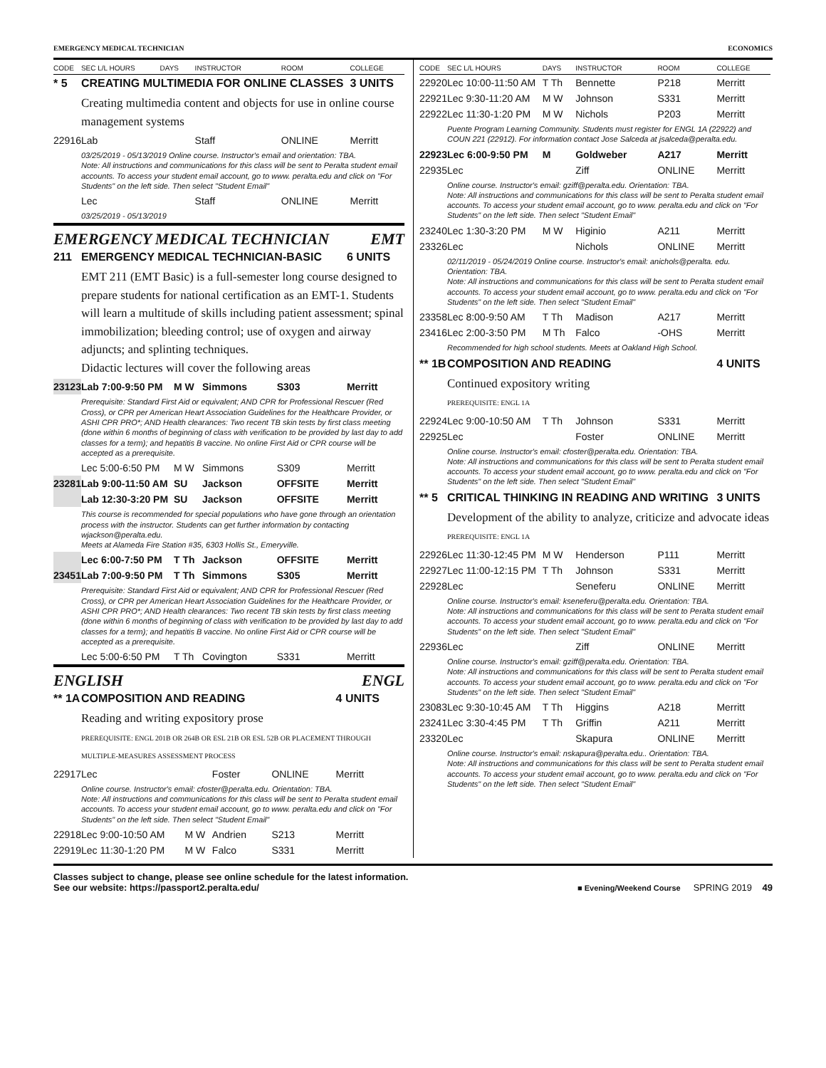EMERGENCY MEDICAL TECHNICIAN ECONOMICS
| CODE | SEC L/L HOURS | DAYS | INSTRUCTOR | ROOM | COLLEGE |
| --- | --- | --- | --- | --- | --- |
| * 5 | CREATING MULTIMEDIA FOR ONLINE CLASSES | | | | 3 UNITS |
| | Creating multimedia content and objects for use in online course management systems | | | | |
| 22916 | Lab | | Staff | ONLINE | Merritt |
| | 03/25/2019 - 05/13/2019 Online course. Instructor's email and orientation: TBA. Note: All instructions and communications for this class will be sent to Peralta student email accounts. To access your student email account, go to www. peralta.edu and click on "For Students" on the left side. Then select "Student Email" | | | | |
| | Lec | | Staff | ONLINE | Merritt |
| | 03/25/2019 - 05/13/2019 | | | | |
EMERGENCY MEDICAL TECHNICIAN EMT
| 211 | EMERGENCY MEDICAL TECHNICIAN-BASIC | | | | 6 UNITS |
| | EMT 211 (EMT Basic) is a full-semester long course designed to prepare students for national certification as an EMT-1. Students will learn a multitude of skills including patient assessment; spinal immobilization; bleeding control; use of oxygen and airway adjuncts; and splinting techniques. Didactic lectures will cover the following areas | | | | |
| 23123 | Lab 7:00-9:50 PM | M W | Simmons | S303 | Merritt |
| | Prerequisite: Standard First Aid or equivalent; AND CPR for Professional Rescuer (Red Cross), or CPR per American Heart Association Guidelines for the Healthcare Provider, or ASHI CPR PRO*; AND Health clearances: Two recent TB skin tests by first class meeting (done within 6 months of beginning of class with verification to be provided by last day to add classes for a term); and hepatitis B vaccine. No online First Aid or CPR course will be accepted as a prerequisite. | | | | |
| | Lec 5:00-6:50 PM | M W | Simmons | S309 | Merritt |
| 23281 | Lab 9:00-11:50 AM | SU | Jackson | OFFSITE | Merritt |
| | Lab 12:30-3:20 PM | SU | Jackson | OFFSITE | Merritt |
| | This course is recommended for special populations who have gone through an orientation process with the instructor. Students can get further information by contacting wjackson@peralta.edu. Meets at Alameda Fire Station #35, 6303 Hollis St., Emeryville. | | | | |
| | Lec 6:00-7:50 PM | T Th | Jackson | OFFSITE | Merritt |
| 23451 | Lab 7:00-9:50 PM | T Th | Simmons | S305 | Merritt |
| | Prerequisite: Standard First Aid or equivalent; AND CPR for Professional Rescuer (Red Cross), or CPR per American Heart Association Guidelines for the Healthcare Provider, or ASHI CPR PRO*; AND Health clearances: Two recent TB skin tests by first class meeting (done within 6 months of beginning of class with verification to be provided by last day to add classes for a term); and hepatitis B vaccine. No online First Aid or CPR course will be accepted as a prerequisite. | | | | |
| | Lec 5:00-6:50 PM | T Th | Covington | S331 | Merritt |
ENGLISH ENGL
| ** 1A | COMPOSITION AND READING | | | | 4 UNITS |
| | Reading and writing expository prose PREREQUISITE: ENGL 201B OR 264B OR ESL 21B OR ESL 52B OR PLACEMENT THROUGH MULTIPLE-MEASURES ASSESSMENT PROCESS | | | | |
| 22917 | Lec | | Foster | ONLINE | Merritt |
| | Online course. Instructor's email: cfoster@peralta.edu. Orientation: TBA. Note: All instructions and communications for this class will be sent to Peralta student email accounts. To access your student email account, go to www. peralta.edu and click on "For Students" on the left side. Then select "Student Email" | | | | |
| 22918 | Lec 9:00-10:50 AM | M W | Andrien | S213 | Merritt |
| 22919 | Lec 11:30-1:20 PM | M W | Falco | S331 | Merritt |
| CODE | SEC L/L HOURS | DAYS | INSTRUCTOR | ROOM | COLLEGE |
| --- | --- | --- | --- | --- | --- |
| 22920 | Lec 10:00-11:50 AM | T Th | Bennette | P218 | Merritt |
| 22921 | Lec 9:30-11:20 AM | M W | Johnson | S331 | Merritt |
| 22922 | Lec 11:30-1:20 PM | M W | Nichols | P203 | Merritt |
| | Puente Program Learning Community. Students must register for ENGL 1A (22922) and COUN 221 (22912). For information contact Jose Salceda at jsalceda@peralta.edu. | | | | |
| 22923 | Lec 6:00-9:50 PM | M | Goldweber | A217 | Merritt |
| 22935 | Lec | | Ziff | ONLINE | Merritt |
| | Online course. Instructor's email: gziff@peralta.edu. Orientation: TBA. Note: All instructions and communications for this class will be sent to Peralta student email accounts. To access your student email account, go to www. peralta.edu and click on "For Students" on the left side. Then select "Student Email" | | | | |
| 23240 | Lec 1:30-3:20 PM | M W | Higinio | A211 | Merritt |
| 23326 | Lec | | Nichols | ONLINE | Merritt |
| | 02/11/2019 - 05/24/2019 Online course. Instructor's email: anichols@peralta. edu. Orientation: TBA. Note: All instructions and communications for this class will be sent to Peralta student email accounts. To access your student email account, go to www. peralta.edu and click on "For Students" on the left side. Then select "Student Email" | | | | |
| 23358 | Lec 8:00-9:50 AM | T Th | Madison | A217 | Merritt |
| 23416 | Lec 2:00-3:50 PM | M Th | Falco | -OHS | Merritt |
| | Recommended for high school students. Meets at Oakland High School. | | | | |
| ** 1B | COMPOSITION AND READING | | | | 4 UNITS |
| | Continued expository writing PREREQUISITE: ENGL 1A | | | | |
| 22924 | Lec 9:00-10:50 AM | T Th | Johnson | S331 | Merritt |
| 22925 | Lec | | Foster | ONLINE | Merritt |
| | Online course. Instructor's email: cfoster@peralta.edu. Orientation: TBA. Note: All instructions and communications for this class will be sent to Peralta student email accounts. To access your student email account, go to www. peralta.edu and click on "For Students" on the left side. Then select "Student Email" | | | | |
| ** 5 | CRITICAL THINKING IN READING AND WRITING | | | | 3 UNITS |
| | Development of the ability to analyze, criticize and advocate ideas PREREQUISITE: ENGL 1A | | | | |
| 22926 | Lec 11:30-12:45 PM | M W | Henderson | P111 | Merritt |
| 22927 | Lec 11:00-12:15 PM | T Th | Johnson | S331 | Merritt |
| 22928 | Lec | | Seneferu | ONLINE | Merritt |
| | Online course. Instructor's email: kseneferu@peralta.edu. Orientation: TBA. Note: All instructions and communications for this class will be sent to Peralta student email accounts. To access your student email account, go to www. peralta.edu and click on "For Students" on the left side. Then select "Student Email" | | | | |
| 22936 | Lec | | Ziff | ONLINE | Merritt |
| | Online course. Instructor's email: gziff@peralta.edu. Orientation: TBA. Note: All instructions and communications for this class will be sent to Peralta student email accounts. To access your student email account, go to www. peralta.edu and click on "For Students" on the left side. Then select "Student Email" | | | | |
| 23083 | Lec 9:30-10:45 AM | T Th | Higgins | A218 | Merritt |
| 23241 | Lec 3:30-4:45 PM | T Th | Griffin | A211 | Merritt |
| 23320 | Lec | | Skapura | ONLINE | Merritt |
| | Online course. Instructor's email: nskapura@peralta.edu.. Orientation: TBA. Note: All instructions and communications for this class will be sent to Peralta student email accounts. To access your student email account, go to www. peralta.edu and click on "For Students" on the left side. Then select "Student Email" | | | | |
Classes subject to change, please see online schedule for the latest information.
See our website: https://passport2.peralta.edu/
■ Evening/Weekend Course SPRING 2019 49